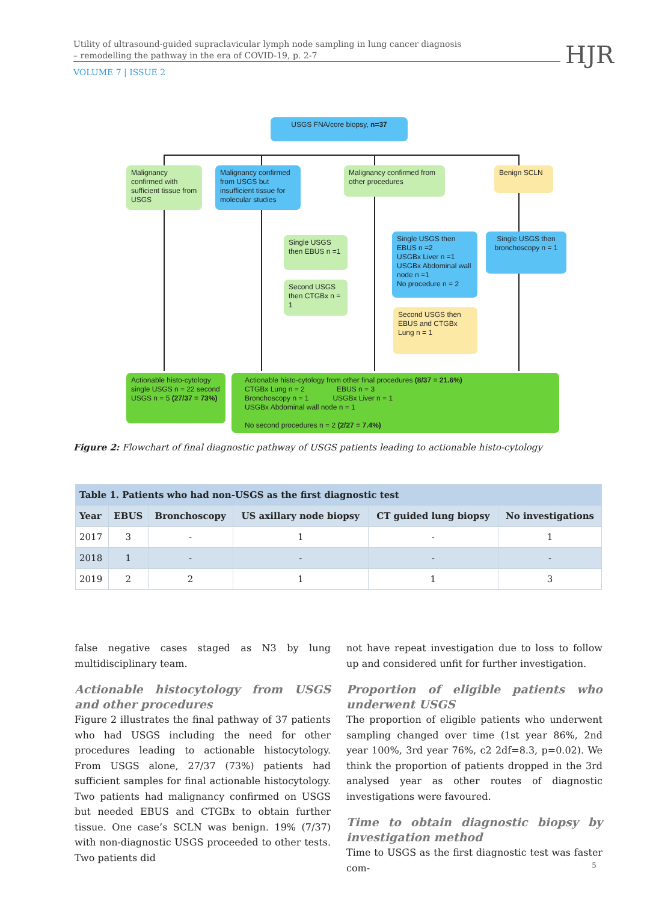Utility of ultrasound-guided supraclavicular lymph node sampling in lung cancer diagnosis
– remodelling the pathway in the era of COVID-19, p. 2-7
VOLUME 7 | ISSUE 2
HJR
USGS FNA/core biopsy, n=37
Malignancy confirmed with sufficient tissue from USGS
Malignancy confirmed from USGS but insufficient tissue for molecular studies
Malignancy confirmed from other procedures
Benign SCLN
Single USGS then EBUS n =1
Second USGS then CTGBx n = 1
Single USGS then EBUS n =2
USGBx Liver n =1
USGBx Abdominal wall node n =1
No procedure n = 2
Single USGS then bronchoscopy n = 1
Second USGS then EBUS and CTGBx Lung n = 1
Actionable histo-cytology single USGS n = 22 second USGS n = 5 (27/37 = 73%)
Actionable histo-cytology from other final procedures (8/37 = 21.6%)
CTGBx Lung n = 2 EBUS n = 3
Bronchoscopy n = 1 USGBx Liver n = 1
USGBx Abdominal wall node n = 1
No second procedures n = 2 (2/27 = 7.4%)
Figure 2: Flowchart of final diagnostic pathway of USGS patients leading to actionable histo-cytology
| Table 1. Patients who had non-USGS as the first diagnostic test | | | | | |
| Year | EBUS | Bronchoscopy | US axillary node biopsy | CT guided lung biopsy | No investigations |
| 2017 | 3 | - | 1 | - | 1 |
| 2018 | 1 | - | - | - | - |
| 2019 | 2 | 2 | 1 | 1 | 3 |
false negative cases staged as N3 by lung multidisciplinary team.
Actionable histocytology from USGS and other procedures
Figure 2 illustrates the final pathway of 37 patients who had USGS including the need for other procedures leading to actionable histocytology. From USGS alone, 27/37 (73%) patients had sufficient samples for final actionable histocytology. Two patients had malignancy confirmed on USGS but needed EBUS and CTGBx to obtain further tissue. One case’s SCLN was benign. 19% (7/37) with non-diagnostic USGS proceeded to other tests. Two patients did
not have repeat investigation due to loss to follow up and considered unfit for further investigation.
Proportion of eligible patients who underwent USGS
The proportion of eligible patients who underwent sampling changed over time (1st year 86%, 2nd year 100%, 3rd year 76%, c2 2df=8.3, p=0.02). We think the proportion of patients dropped in the 3rd analysed year as other routes of diagnostic investigations were favoured.
Time to obtain diagnostic biopsy by investigation method
Time to USGS as the first diagnostic test was faster com-
5